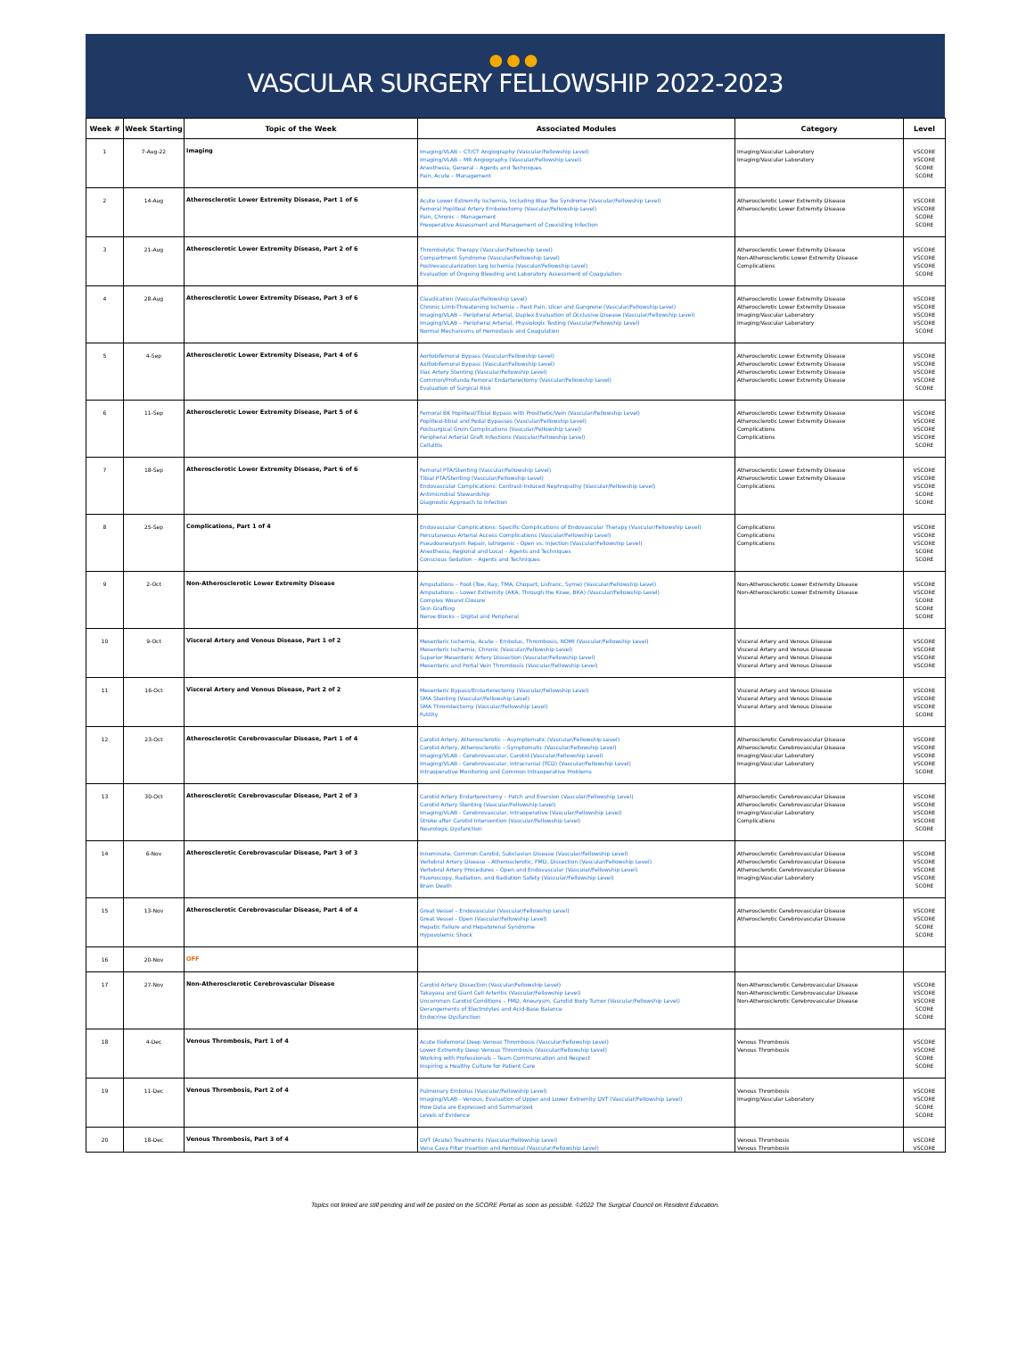●●●
VASCULAR SURGERY FELLOWSHIP 2022-2023
| Week # | Week Starting | Topic of the Week | Associated Modules | Category | Level |
| --- | --- | --- | --- | --- | --- |
| 1 | 7-Aug-22 | Imaging | Imaging/VLAB – CT/CT Angiography (Vascular/Fellowship Level) | Imaging/Vascular Laboratory | VSCORE |
| | | | Imaging/VLAB – MR Angiography (Vascular/Fellowship Level) | Imaging/Vascular Laboratory | VSCORE |
| | | | Anesthesia, General – Agents and Techniques | | SCORE |
| | | | Pain, Acute – Management | | SCORE |
| 2 | 14-Aug | Atherosclerotic Lower Extremity Disease, Part 1 of 6 | Acute Lower Extremity Ischemia, Including Blue Toe Syndrome (Vascular/Fellowship Level) | Atherosclerotic Lower Extremity Disease | VSCORE |
| | | | Femoral Popliteal Artery Embolectomy (Vascular/Fellowship Level) | Atherosclerotic Lower Extremity Disease | VSCORE |
| | | | Pain, Chronic – Management | | SCORE |
| | | | Preoperative Assessment and Management of Coexisting Infection | | SCORE |
| 3 | 21-Aug | Atherosclerotic Lower Extremity Disease, Part 2 of 6 | Thrombolytic Therapy (Vascular/Fellowship Level) | Atherosclerotic Lower Extremity Disease | VSCORE |
| | | | Compartment Syndrome (Vascular/Fellowship Level) | Non-Atherosclerotic Lower Extremity Disease | VSCORE |
| | | | Postrevascularization Leg Ischemia (Vascular/Fellowship Level) | Complications | VSCORE |
| | | | Evaluation of Ongoing Bleeding and Laboratory Assessment of Coagulation | | SCORE |
| 4 | 28-Aug | Atherosclerotic Lower Extremity Disease, Part 3 of 6 | Claudication (Vascular/Fellowship Level) | Atherosclerotic Lower Extremity Disease | VSCORE |
| | | | Chronic Limb-Threatening Ischemia – Rest Pain, Ulcer and Gangrene (Vascular/Fellowship Level) | Atherosclerotic Lower Extremity Disease | VSCORE |
| | | | Imaging/VLAB – Peripheral Arterial, Duplex Evaluation of Occlusive Disease (Vascular/Fellowship Level) | Imaging/Vascular Laboratory | VSCORE |
| | | | Imaging/VLAB – Peripheral Arterial, Physiologic Testing (Vascular/Fellowship Level) | Imaging/Vascular Laboratory | VSCORE |
| | | | Normal Mechanisms of Hemostasis and Coagulation | | SCORE |
| 5 | 4-Sep | Atherosclerotic Lower Extremity Disease, Part 4 of 6 | Aortobifemoral Bypass (Vascular/Fellowship Level) | Atherosclerotic Lower Extremity Disease | VSCORE |
| | | | Axillobifemoral Bypass (Vascular/Fellowship Level) | Atherosclerotic Lower Extremity Disease | VSCORE |
| | | | Iliac Artery Stenting (Vascular/Fellowship Level) | Atherosclerotic Lower Extremity Disease | VSCORE |
| | | | Common/Profunda Femoral Endarterectomy (Vascular/Fellowship Level) | Atherosclerotic Lower Extremity Disease | VSCORE |
| | | | Evaluation of Surgical Risk | | SCORE |
| 6 | 11-Sep | Atherosclerotic Lower Extremity Disease, Part 5 of 6 | Femoral BK Popliteal/Tibial Bypass with Prosthetic/Vein (Vascular/Fellowship Level) | Atherosclerotic Lower Extremity Disease | VSCORE |
| | | | Popliteal-tibial and Pedal Bypasses (Vascular/Fellowship Level) | Atherosclerotic Lower Extremity Disease | VSCORE |
| | | | Postsurgical Groin Complications (Vascular/Fellowship Level) | Complications | VSCORE |
| | | | Peripheral Arterial Graft Infections (Vascular/Fellowship Level) | Complications | VSCORE |
| | | | Cellulitis | | SCORE |
| 7 | 18-Sep | Atherosclerotic Lower Extremity Disease, Part 6 of 6 | Femoral PTA/Stenting (Vascular/Fellowship Level) | Atherosclerotic Lower Extremity Disease | VSCORE |
| | | | Tibial PTA/Stenting (Vascular/Fellowship Level) | Atherosclerotic Lower Extremity Disease | VSCORE |
| | | | Endovascular Complications: Contrast-Induced Nephropathy (Vascular/Fellowship Level) | Complications | VSCORE |
| | | | Antimicrobial Stewardship | | SCORE |
| | | | Diagnostic Approach to Infection | | SCORE |
| 8 | 25-Sep | Complications, Part 1 of 4 | Endovascular Complications: Specific Complications of Endovascular Therapy (Vascular/Fellowship Level) | Complications | VSCORE |
| | | | Percutaneous Arterial Access Complications (Vascular/Fellowship Level) | Complications | VSCORE |
| | | | Pseudoaneurysm Repair, Iatrogenic - Open vs. Injection (Vascular/Fellowship Level) | Complications | VSCORE |
| | | | Anesthesia, Regional and Local – Agents and Techniques | | SCORE |
| | | | Conscious Sedation – Agents and Techniques | | SCORE |
| 9 | 2-Oct | Non-Atherosclerotic Lower Extremity Disease | Amputations – Foot (Toe, Ray, TMA, Chopart, Lisfranc, Syme) (Vascular/Fellowship Level) | Non-Atherosclerotic Lower Extremity Disease | VSCORE |
| | | | Amputations – Lower Extremity (AKA, Through the Knee, BKA) (Vascular/Fellowship Level) | Non-Atherosclerotic Lower Extremity Disease | VSCORE |
| | | | Complex Wound Closure | | SCORE |
| | | | Skin Grafting | | SCORE |
| | | | Nerve Blocks – Digital and Peripheral | | SCORE |
| 10 | 9-Oct | Visceral Artery and Venous Disease, Part 1 of 2 | Mesenteric Ischemia, Acute – Embolus, Thrombosis, NOMI (Vascular/Fellowship Level) | Visceral Artery and Venous Disease | VSCORE |
| | | | Mesenteric Ischemia, Chronic (Vascular/Fellowship Level) | Visceral Artery and Venous Disease | VSCORE |
| | | | Superior Mesenteric Artery Dissection (Vascular/Fellowship Level) | Visceral Artery and Venous Disease | VSCORE |
| | | | Mesenteric and Portal Vein Thrombosis (Vascular/Fellowship Level) | Visceral Artery and Venous Disease | VSCORE |
| 11 | 16-Oct | Visceral Artery and Venous Disease, Part 2 of 2 | Mesenteric Bypass/Endarterectomy (Vascular/Fellowship Level) | Visceral Artery and Venous Disease | VSCORE |
| | | | SMA Stenting (Vascular/Fellowship Level) | Visceral Artery and Venous Disease | VSCORE |
| | | | SMA Thrombectomy (Vascular/Fellowship Level) | Visceral Artery and Venous Disease | VSCORE |
| | | | Futility | | SCORE |
| 12 | 23-Oct | Atherosclerotic Cerebrovascular Disease, Part 1 of 4 | Carotid Artery, Atherosclerotic – Asymptomatic (Vascular/Fellowship Level) | Atherosclerotic Cerebrovascular Disease | VSCORE |
| | | | Carotid Artery, Atherosclerotic – Symptomatic (Vascular/Fellowship Level) | Atherosclerotic Cerebrovascular Disease | VSCORE |
| | | | Imaging/VLAB - Cerebrovascular, Carotid (Vascular/Fellowship Level) | Imaging/Vascular Laboratory | VSCORE |
| | | | Imaging/VLAB - Cerebrovascular, Intracranial (TCD) (Vascular/Fellowship Level) | Imaging/Vascular Laboratory | VSCORE |
| | | | Intraoperative Monitoring and Common Intraoperative Problems | | SCORE |
| 13 | 30-Oct | Atherosclerotic Cerebrovascular Disease, Part 2 of 3 | Carotid Artery Endarterectomy – Patch and Eversion (Vascular/Fellowship Level) | Atherosclerotic Cerebrovascular Disease | VSCORE |
| | | | Carotid Artery Stenting (Vascular/Fellowship Level) | Atherosclerotic Cerebrovascular Disease | VSCORE |
| | | | Imaging/VLAB - Cerebrovascular, Intraoperative (Vascular/Fellowship Level) | Imaging/Vascular Laboratory | VSCORE |
| | | | Stroke after Carotid Intervention (Vascular/Fellowship Level) | Complications | VSCORE |
| | | | Neurologic Dysfunction | | SCORE |
| 14 | 6-Nov | Atherosclerotic Cerebrovascular Disease, Part 3 of 3 | Innominate, Common Carotid, Subclavian Disease (Vascular/Fellowship Level) | Atherosclerotic Cerebrovascular Disease | VSCORE |
| | | | Vertebral Artery Disease – Atherosclerotic, FMD, Dissection (Vascular/Fellowship Level) | Atherosclerotic Cerebrovascular Disease | VSCORE |
| | | | Vertebral Artery Procedures – Open and Endovascular (Vascular/Fellowship Level) | Atherosclerotic Cerebrovascular Disease | VSCORE |
| | | | Fluoroscopy, Radiation, and Radiation Safety (Vascular/Fellowship Level) | Imaging/Vascular Laboratory | VSCORE |
| | | | Brain Death | | SCORE |
| 15 | 13-Nov | Atherosclerotic Cerebrovascular Disease, Part 4 of 4 | Great Vessel – Endovascular (Vascular/Fellowship Level) | Atherosclerotic Cerebrovascular Disease | VSCORE |
| | | | Great Vessel - Open (Vascular/Fellowship Level) | Atherosclerotic Cerebrovascular Disease | VSCORE |
| | | | Hepatic Failure and Hepatorenal Syndrome | | SCORE |
| | | | Hypovolemic Shock | | SCORE |
| 16 | 20-Nov | OFF | | | |
| 17 | 27-Nov | Non-Atherosclerotic Cerebrovascular Disease | Carotid Artery Dissection (Vascular/Fellowship Level) | Non-Atherosclerotic Cerebrovascular Disease | VSCORE |
| | | | Takayasu and Giant Cell Arteritis (Vascular/Fellowship Level) | Non-Atherosclerotic Cerebrovascular Disease | VSCORE |
| | | | Uncommon Carotid Conditions – FMD, Aneurysm, Carotid Body Tumor (Vascular/Fellowship Level) | Non-Atherosclerotic Cerebrovascular Disease | VSCORE |
| | | | Derangements of Electrolytes and Acid-Base Balance | | SCORE |
| | | | Endocrine Dysfunction | | SCORE |
| 18 | 4-Dec | Venous Thrombosis, Part 1 of 4 | Acute Iliofemoral Deep Venous Thrombosis (Vascular/Fellowship Level) | Venous Thrombosis | VSCORE |
| | | | Lower Extremity Deep Venous Thrombosis (Vascular/Fellowship Level) | Venous Thrombosis | VSCORE |
| | | | Working with Professionals – Team Communication and Respect | | SCORE |
| | | | Inspiring a Healthy Culture for Patient Care | | SCORE |
| 19 | 11-Dec | Venous Thrombosis, Part 2 of 4 | Pulmonary Embolus (Vascular/Fellowship Level) | Venous Thrombosis | VSCORE |
| | | | Imaging/VLAB - Venous, Evaluation of Upper and Lower Extremity DVT (Vascular/Fellowship Level) | Imaging/Vascular Laboratory | VSCORE |
| | | | How Data are Expressed and Summarized | | SCORE |
| | | | Levels of Evidence | | SCORE |
| 20 | 18-Dec | Venous Thrombosis, Part 3 of 4 | DVT (Acute) Treatments (Vascular/Fellowship Level) | Venous Thrombosis | VSCORE |
| | | | Vena Cava Filter Insertion and Removal (Vascular/Fellowship Level) | Venous Thrombosis | VSCORE |
Topics not linked are still pending and will be posted on the SCORE Portal as soon as possible. ©2022 The Surgical Council on Resident Education.